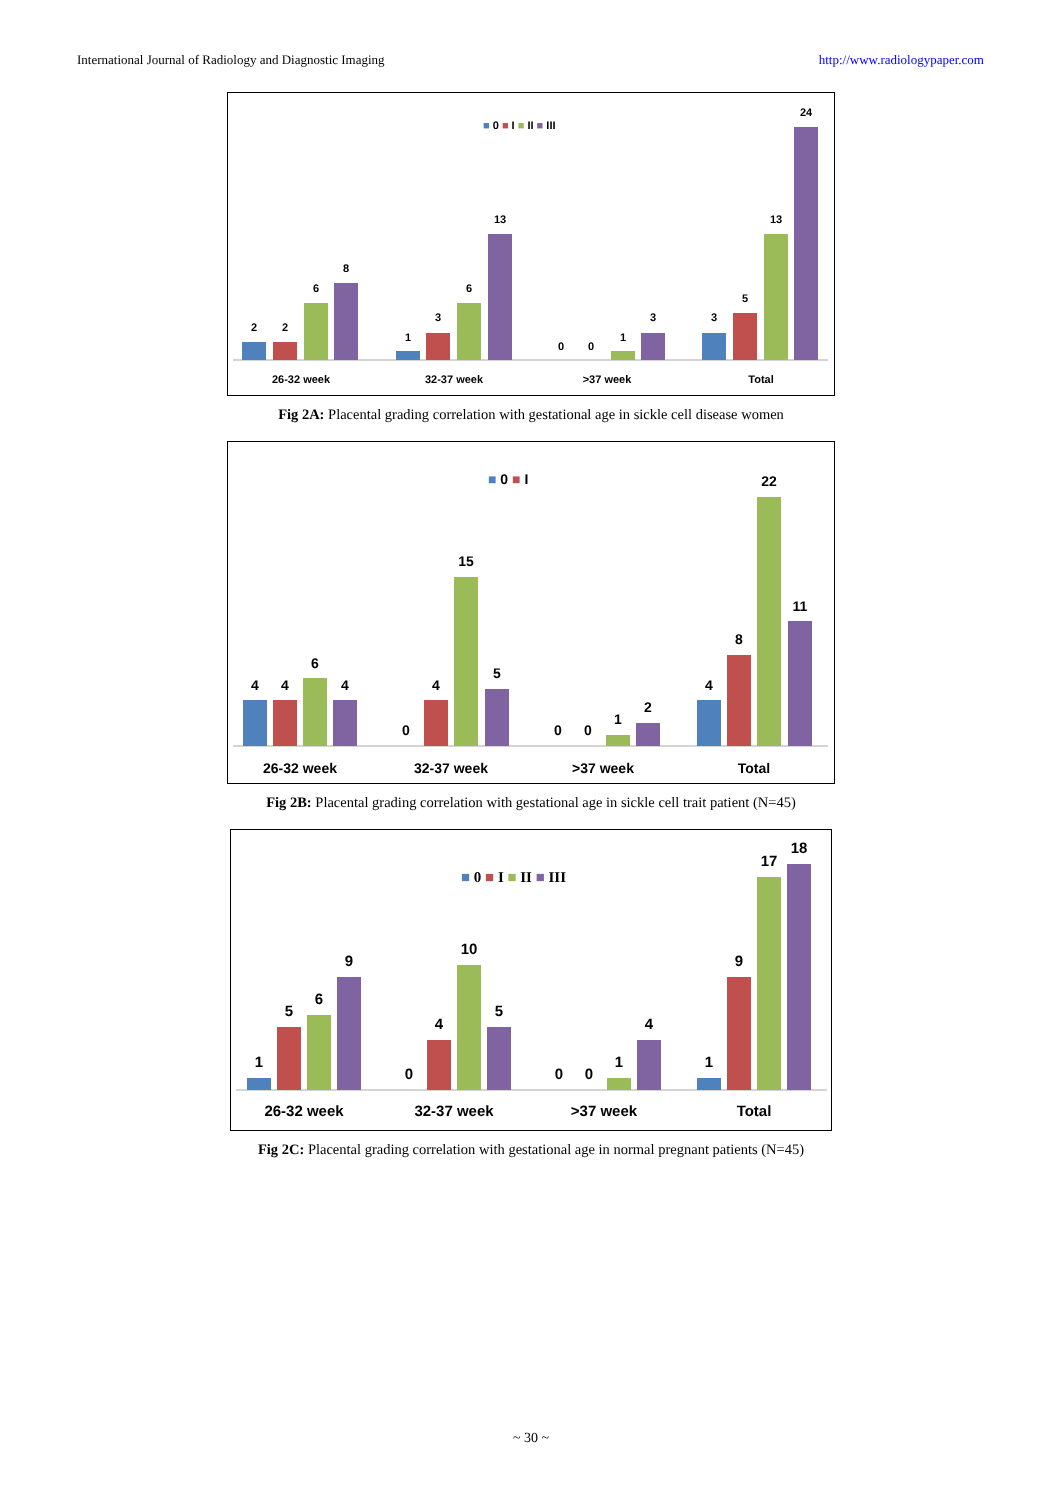International Journal of Radiology and Diagnostic Imaging http://www.radiologypaper.com
■ 0 ■ I ■ II ■ III
2
2
6
8
1
3
6
13
0
0
1
3
3
5
13
24
26-32 week
32-37 week
>37 week
Total
Fig 2A: Placental grading correlation with gestational age in sickle cell disease women
■ 0 ■ I
4
4
6
4
0
4
15
5
0
0
1
2
4
8
22
11
26-32 week
32-37 week
>37 week
Total
Fig 2B: Placental grading correlation with gestational age in sickle cell trait patient (N=45)
■ 0 ■ I ■ II ■ III
1
5
6
9
0
4
10
5
0
0
1
4
1
9
17
18
26-32 week
32-37 week
>37 week
Total
Fig 2C: Placental grading correlation with gestational age in normal pregnant patients (N=45)
~ 30 ~